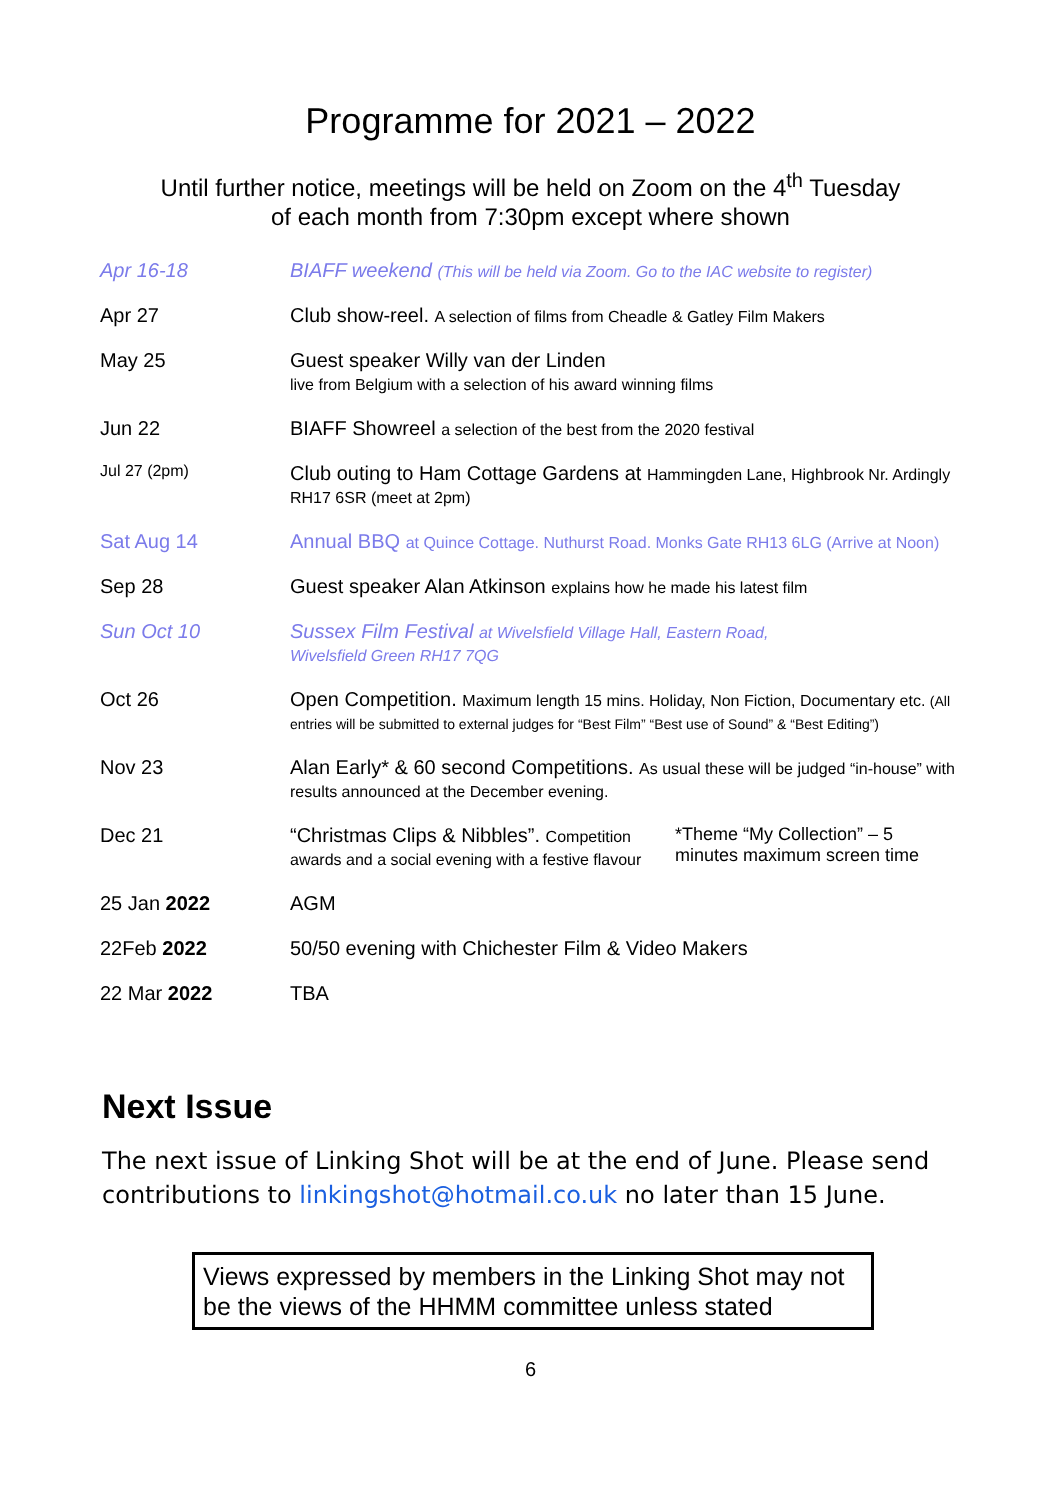Programme for 2021 – 2022
Until further notice, meetings will be held on Zoom on the 4<sup>th</sup> Tuesday
of each month from 7:30pm except where shown
| Apr 16-18 | BIAFF weekend (This will be held via Zoom. Go to the IAC website to register) | |
| Apr 27 | Club show-reel. A selection of films from Cheadle & Gatley Film Makers | |
| May 25 | Guest speaker Willy van der Linden live from Belgium with a selection of his award winning films | |
| Jun 22 | BIAFF Showreel a selection of the best from the 2020 festival | |
| Jul 27 (2pm) | Club outing to Ham Cottage Gardens at Hammingden Lane, Highbrook Nr. Ardingly RH17 6SR (meet at 2pm) | |
| Sat Aug 14 | Annual BBQ at Quince Cottage. Nuthurst Road. Monks Gate RH13 6LG (Arrive at Noon) | |
| Sep 28 | Guest speaker Alan Atkinson explains how he made his latest film | |
| Sun Oct 10 | Sussex Film Festival at Wivelsfield Village Hall, Eastern Road, Wivelsfield Green RH17 7QG | |
| Oct 26 | Open Competition. Maximum length 15 mins. Holiday, Non Fiction, Documentary etc. (All entries will be submitted to external judges for “Best Film” “Best use of Sound” & “Best Editing”) | |
| Nov 23 | Alan Early* & 60 second Competitions. As usual these will be judged “in-house” with results announced at the December evening. | |
| Dec 21 | “Christmas Clips & Nibbles”. Competition awards and a social evening with a festive flavour | *Theme “My Collection” – 5 minutes maximum screen time |
| 25 Jan 2022 | AGM | |
| 22Feb 2022 | 50/50 evening with Chichester Film & Video Makers | |
| 22 Mar 2022 | TBA | |
Next Issue
The next issue of Linking Shot will be at the end of June. Please send contributions to linkingshot@hotmail.co.uk no later than 15 June.
Views expressed by members in the Linking Shot may not be the views of the HHMM committee unless stated
6